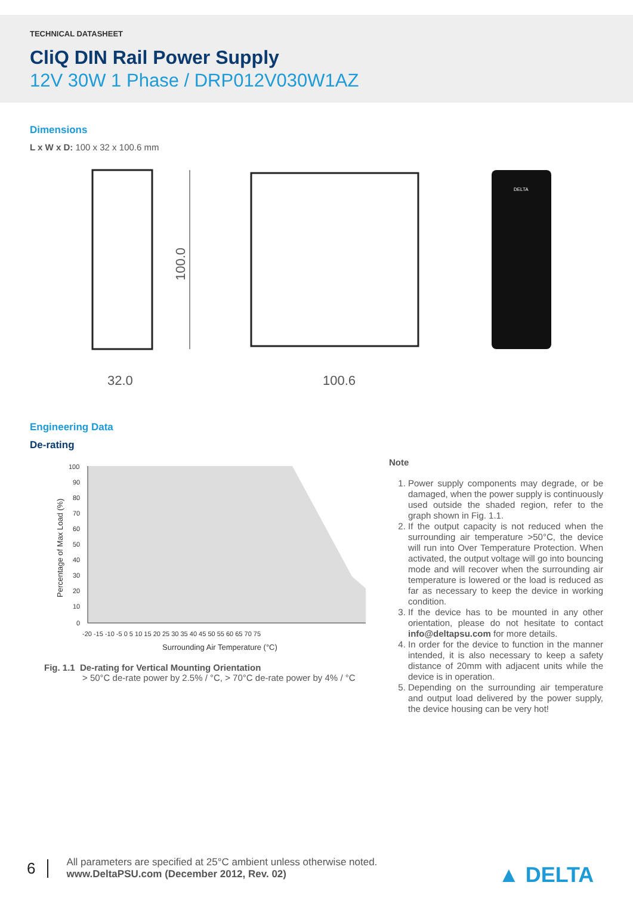TECHNICAL DATASHEET
CliQ DIN Rail Power Supply
12V 30W 1 Phase / DRP012V030W1AZ
Dimensions
L x W x D: 100 x 32 x 100.6 mm
100.0
32.0
100.6
DELTA
Engineering Data
De-rating
100
90
80
70
60
50
40
30
20
10
0
-20 -15 -10 -5 0 5 10 15 20 25 30 35 40 45 50 55 60 65 70 75
Surrounding Air Temperature (°C)
Percentage of Max Load (%)
Fig. 1.1 De-rating for Vertical Mounting Orientation
> 50°C de-rate power by 2.5% / °C, > 70°C de-rate power by 4% / °C
Note
1. Power supply components may degrade, or be damaged, when the power supply is continuously used outside the shaded region, refer to the graph shown in Fig. 1.1.
2. If the output capacity is not reduced when the surrounding air temperature >50°C, the device will run into Over Temperature Protection. When activated, the output voltage will go into bouncing mode and will recover when the surrounding air temperature is lowered or the load is reduced as far as necessary to keep the device in working condition.
3. If the device has to be mounted in any other orientation, please do not hesitate to contact info@deltapsu.com for more details.
4. In order for the device to function in the manner intended, it is also necessary to keep a safety distance of 20mm with adjacent units while the device is in operation.
5. Depending on the surrounding air temperature and output load delivered by the power supply, the device housing can be very hot!
6
All parameters are specified at 25°C ambient unless otherwise noted.
www.DeltaPSU.com (December 2012, Rev. 02)
▲ DELTA